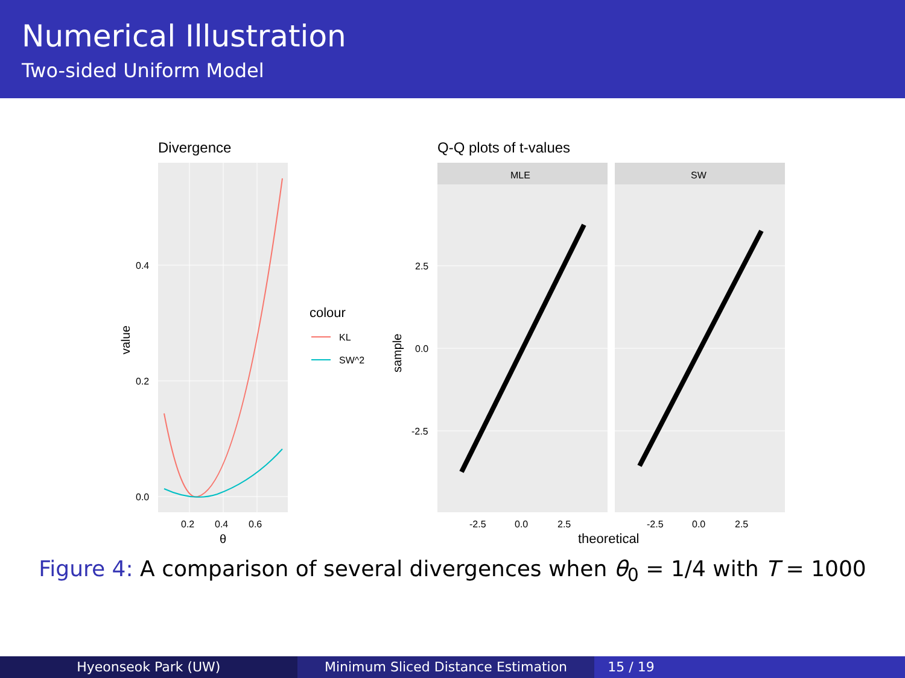Numerical Illustration
Two-sided Uniform Model
Divergence
0.4
0.2
0.0
0.2
0.4
0.6
θ
value
colour
KL
SW^2
Q-Q plots of t-values
MLE
SW
2.5
0.0
-2.5
-2.5
0.0
2.5
-2.5
0.0
2.5
theoretical
sample
Figure 4: A comparison of several divergences when θ<sub>0</sub> = 1/4 with T = 1000
Hyeonseok Park (UW) Minimum Sliced Distance Estimation 15 / 19